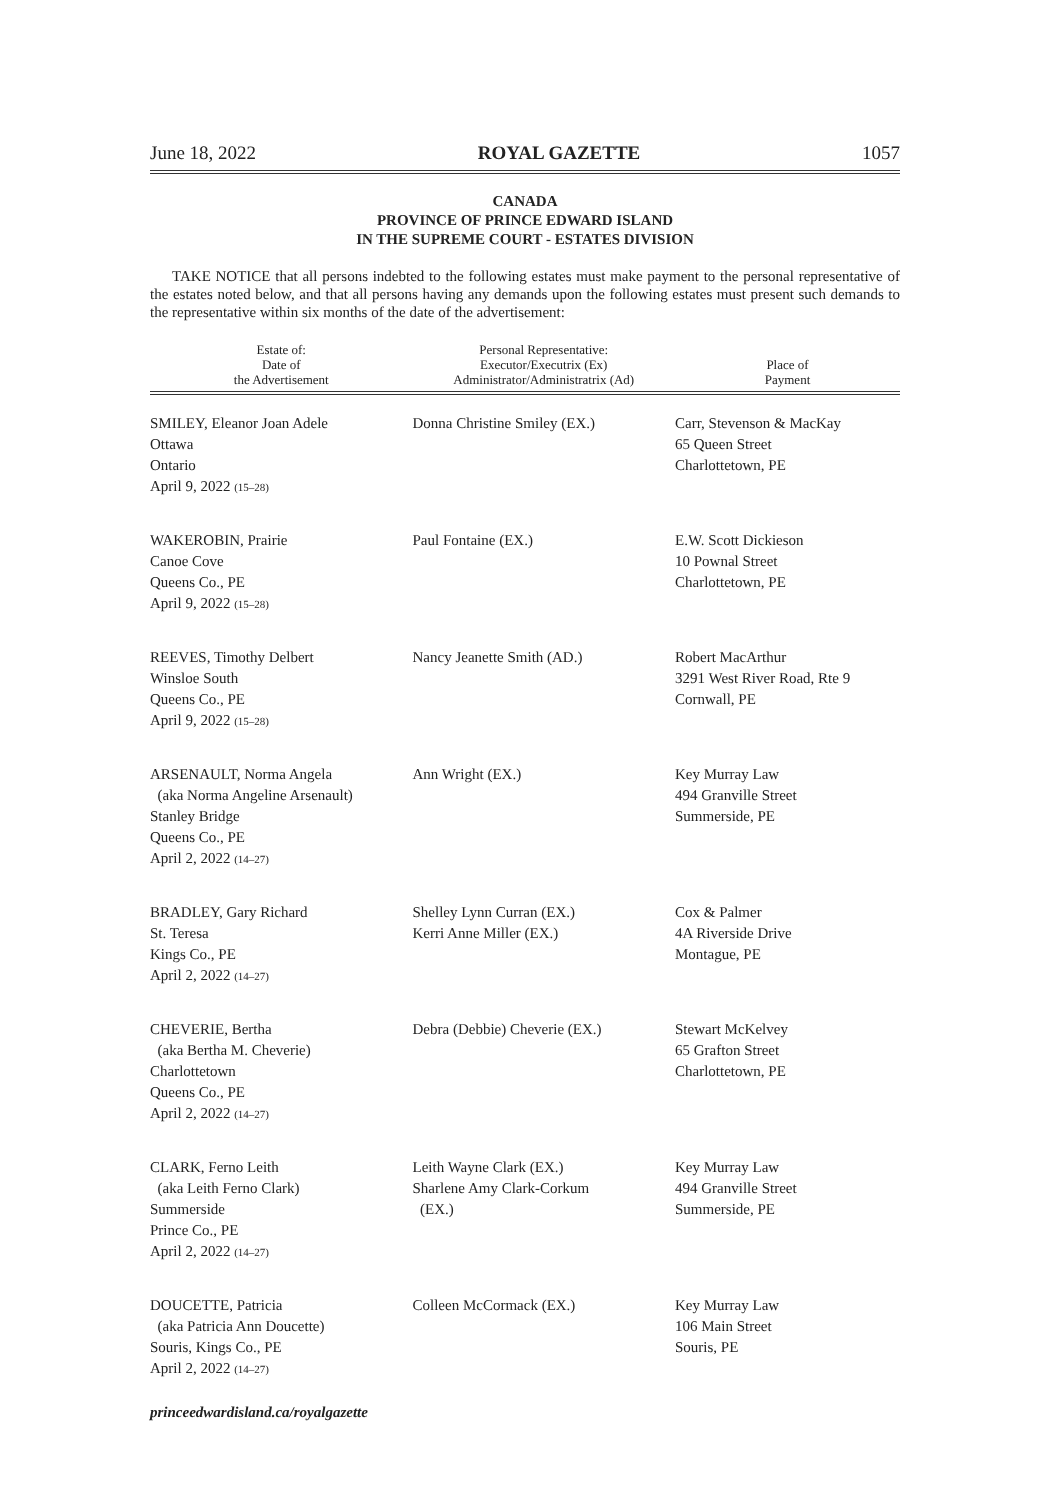June 18, 2022 ROYAL GAZETTE 1057
CANADA
PROVINCE OF PRINCE EDWARD ISLAND
IN THE SUPREME COURT - ESTATES DIVISION
TAKE NOTICE that all persons indebted to the following estates must make payment to the personal representative of the estates noted below, and that all persons having any demands upon the following estates must present such demands to the representative within six months of the date of the advertisement:
| Estate of: Date of the Advertisement | Personal Representative: Executor/Executrix (Ex) Administrator/Administratrix (Ad) | Place of Payment |
| --- | --- | --- |
| SMILEY, Eleanor Joan Adele Ottawa Ontario April 9, 2022 (15–28) | Donna Christine Smiley (EX.) | Carr, Stevenson & MacKay 65 Queen Street Charlottetown, PE |
| WAKEROBIN, Prairie Canoe Cove Queens Co., PE April 9, 2022 (15–28) | Paul Fontaine (EX.) | E.W. Scott Dickieson 10 Pownal Street Charlottetown, PE |
| REEVES, Timothy Delbert Winsloe South Queens Co., PE April 9, 2022 (15–28) | Nancy Jeanette Smith (AD.) | Robert MacArthur 3291 West River Road, Rte 9 Cornwall, PE |
| ARSENAULT, Norma Angela (aka Norma Angeline Arsenault) Stanley Bridge Queens Co., PE April 2, 2022 (14–27) | Ann Wright (EX.) | Key Murray Law 494 Granville Street Summerside, PE |
| BRADLEY, Gary Richard St. Teresa Kings Co., PE April 2, 2022 (14–27) | Shelley Lynn Curran (EX.) Kerri Anne Miller (EX.) | Cox & Palmer 4A Riverside Drive Montague, PE |
| CHEVERIE, Bertha (aka Bertha M. Cheverie) Charlottetown Queens Co., PE April 2, 2022 (14–27) | Debra (Debbie) Cheverie (EX.) | Stewart McKelvey 65 Grafton Street Charlottetown, PE |
| CLARK, Ferno Leith (aka Leith Ferno Clark) Summerside Prince Co., PE April 2, 2022 (14–27) | Leith Wayne Clark (EX.) Sharlene Amy Clark-Corkum (EX.) | Key Murray Law 494 Granville Street Summerside, PE |
| DOUCETTE, Patricia (aka Patricia Ann Doucette) Souris, Kings Co., PE April 2, 2022 (14–27) | Colleen McCormack (EX.) | Key Murray Law 106 Main Street Souris, PE |
princeedwardisland.ca/royalgazette